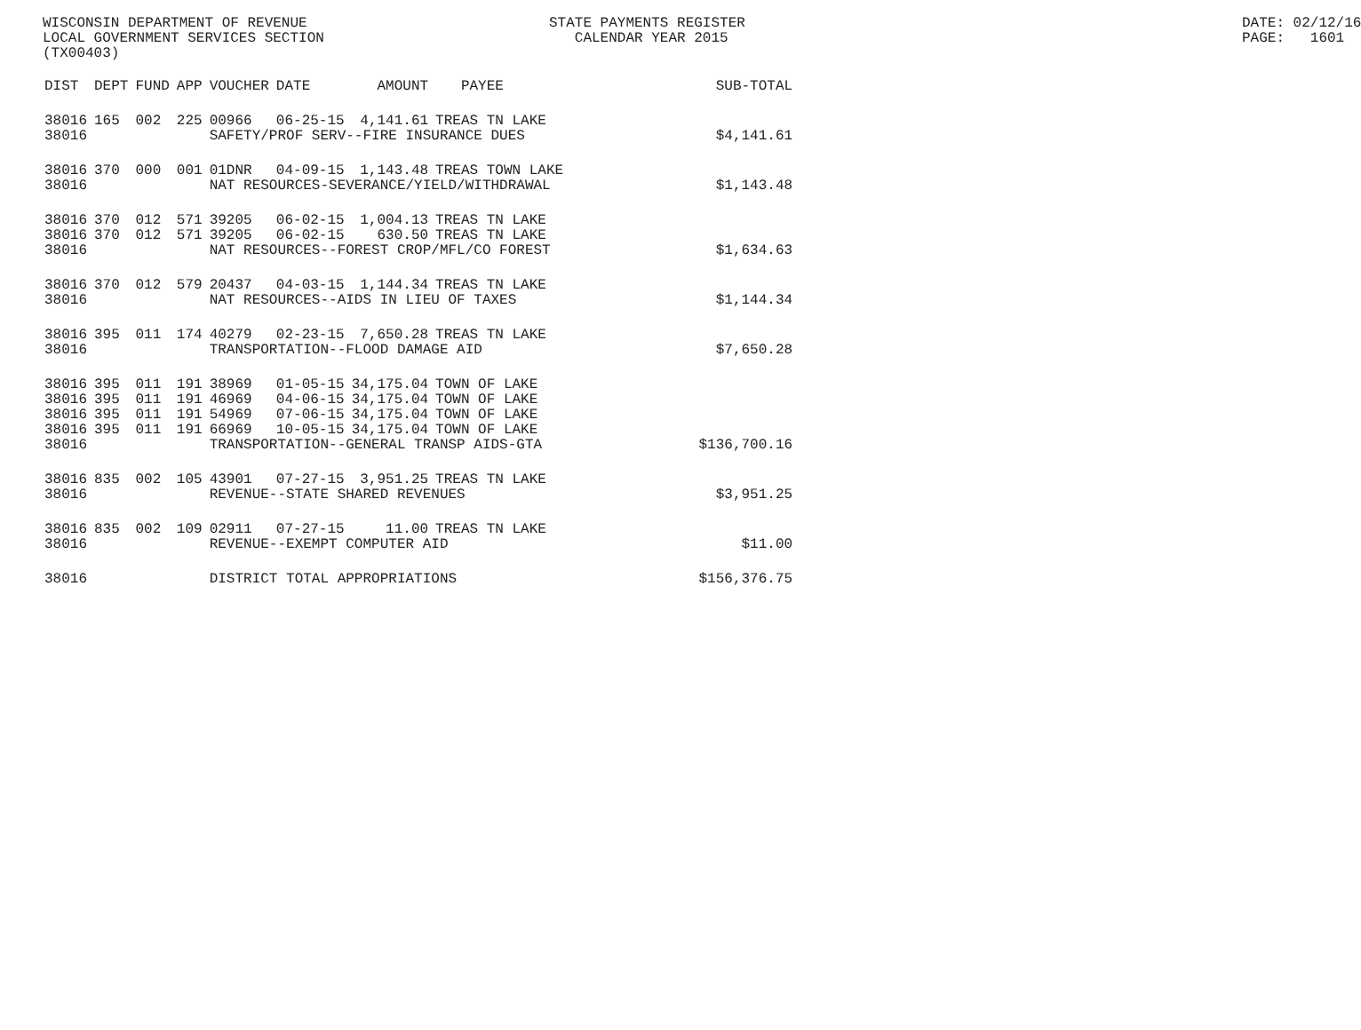WISCONSIN DEPARTMENT OF REVENUE LOCAL GOVERNMENT SERVICES SECTION (TX00403)
STATE PAYMENTS REGISTER CALENDAR YEAR 2015
DATE: 02/12/16 PAGE: 1601
| DIST | DEPT | FUND | APP | VOUCHER | DATE | AMOUNT | PAYEE | SUB-TOTAL |
| --- | --- | --- | --- | --- | --- | --- | --- | --- |
| 38016 | 165 | 002 | 225 | 00966 | 06-25-15 | 4,141.61 | TREAS TN LAKE | |
| 38016 | | | | SAFETY/PROF SERV--FIRE INSURANCE DUES | | | | $4,141.61 |
| 38016 | 370 | 000 | 001 | 01DNR | 04-09-15 | 1,143.48 | TREAS TOWN LAKE | |
| 38016 | | | | NAT RESOURCES-SEVERANCE/YIELD/WITHDRAWAL | | | | $1,143.48 |
| 38016 | 370 | 012 | 571 | 39205 | 06-02-15 | 1,004.13 | TREAS TN LAKE | |
| 38016 | 370 | 012 | 571 | 39205 | 06-02-15 | 630.50 | TREAS TN LAKE | |
| 38016 | | | | NAT RESOURCES--FOREST CROP/MFL/CO FOREST | | | | $1,634.63 |
| 38016 | 370 | 012 | 579 | 20437 | 04-03-15 | 1,144.34 | TREAS TN LAKE | |
| 38016 | | | | NAT RESOURCES--AIDS IN LIEU OF TAXES | | | | $1,144.34 |
| 38016 | 395 | 011 | 174 | 40279 | 02-23-15 | 7,650.28 | TREAS TN LAKE | |
| 38016 | | | | TRANSPORTATION--FLOOD DAMAGE AID | | | | $7,650.28 |
| 38016 | 395 | 011 | 191 | 38969 | 01-05-15 | 34,175.04 | TOWN OF LAKE | |
| 38016 | 395 | 011 | 191 | 46969 | 04-06-15 | 34,175.04 | TOWN OF LAKE | |
| 38016 | 395 | 011 | 191 | 54969 | 07-06-15 | 34,175.04 | TOWN OF LAKE | |
| 38016 | 395 | 011 | 191 | 66969 | 10-05-15 | 34,175.04 | TOWN OF LAKE | |
| 38016 | | | | TRANSPORTATION--GENERAL TRANSP AIDS-GTA | | | | $136,700.16 |
| 38016 | 835 | 002 | 105 | 43901 | 07-27-15 | 3,951.25 | TREAS TN LAKE | |
| 38016 | | | | REVENUE--STATE SHARED REVENUES | | | | $3,951.25 |
| 38016 | 835 | 002 | 109 | 02911 | 07-27-15 | 11.00 | TREAS TN LAKE | |
| 38016 | | | | REVENUE--EXEMPT COMPUTER AID | | | | $11.00 |
| 38016 | | | | DISTRICT TOTAL APPROPRIATIONS | | | | $156,376.75 |